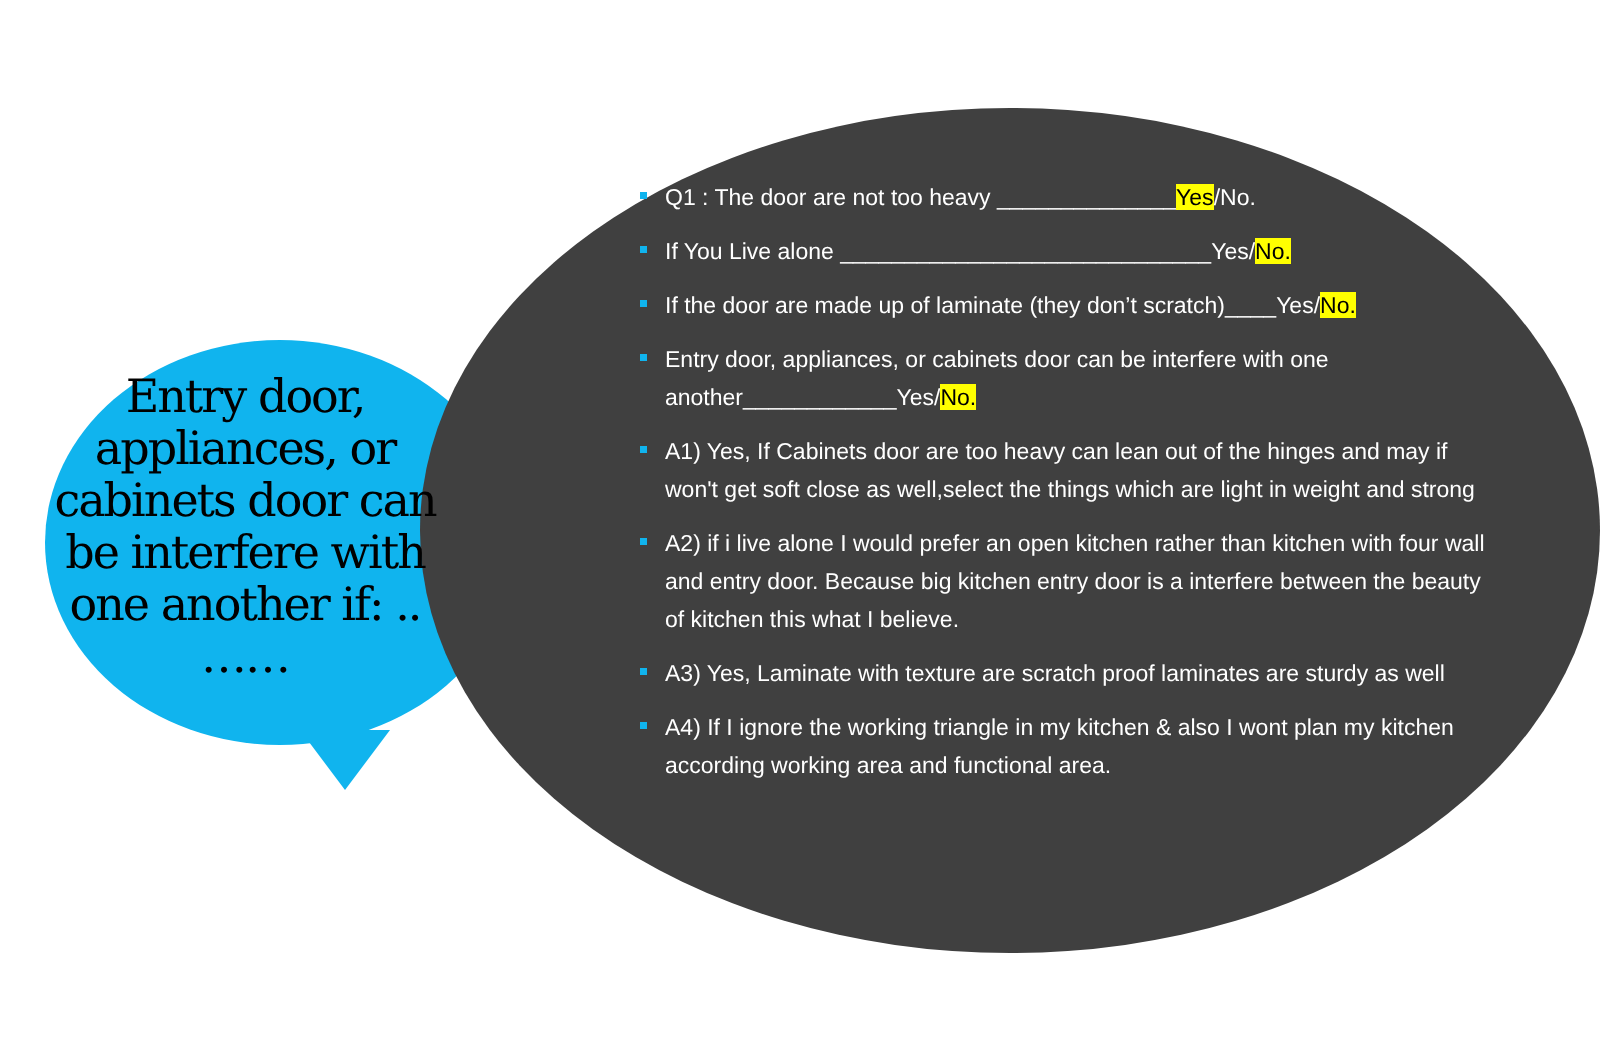Entry door, appliances, or cabinets door can be interfere with one another if: .. ……
Q1 : The door are not too heavy ______________Yes/No.
If You Live alone _____________________________Yes/No.
If the door are made up of laminate (they don’t scratch)____Yes/No.
Entry door, appliances, or cabinets door can be interfere with one another____________Yes/No.
A1) Yes, If Cabinets door are too heavy can lean out of the hinges and may if won't get soft close as well,select the things which are light in weight and strong
A2) if i live alone I would prefer an open kitchen rather than kitchen with four wall and entry door. Because big kitchen entry door is a interfere between the beauty of kitchen this what I believe.
A3) Yes, Laminate with texture are scratch proof laminates are sturdy as well
A4) If I ignore the working triangle in my kitchen & also I wont plan my kitchen according working area and functional area.